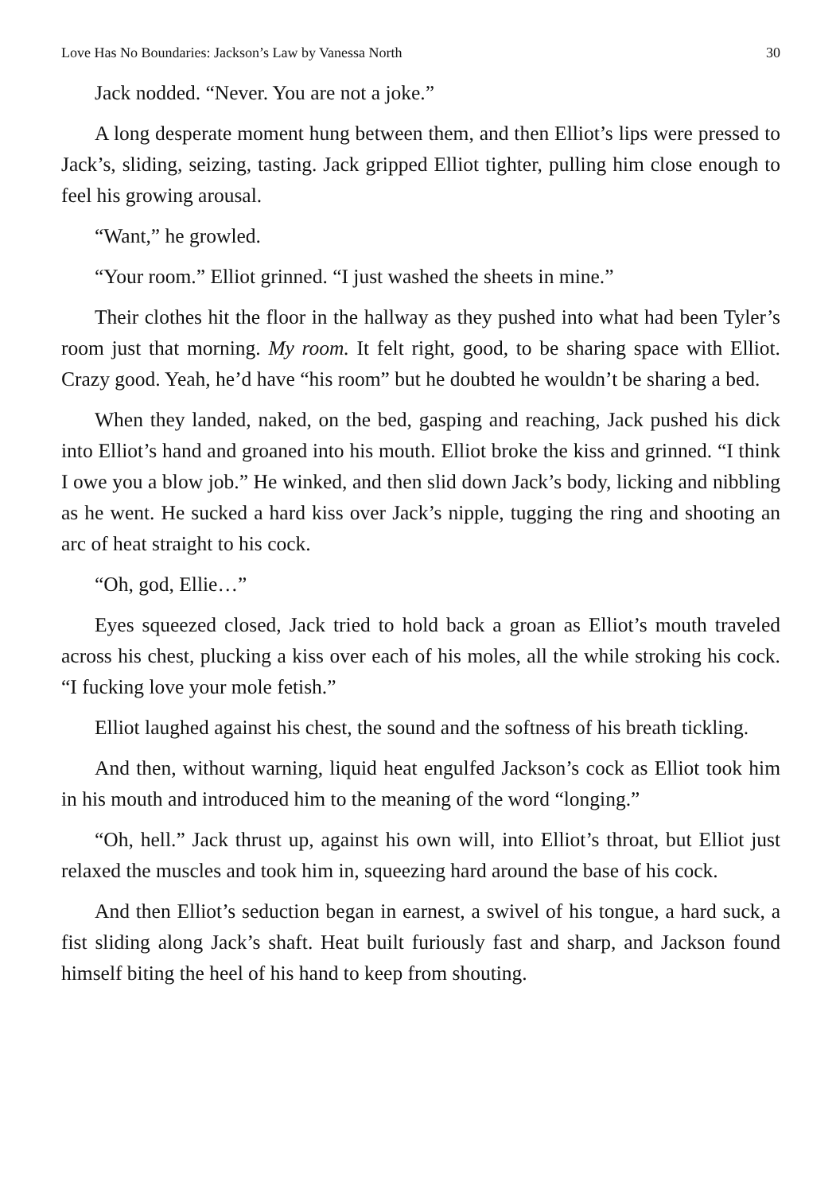Love Has No Boundaries: Jackson’s Law by Vanessa North 30
Jack nodded. “Never. You are not a joke.”
A long desperate moment hung between them, and then Elliot’s lips were pressed to Jack’s, sliding, seizing, tasting. Jack gripped Elliot tighter, pulling him close enough to feel his growing arousal.
“Want,” he growled.
“Your room.” Elliot grinned. “I just washed the sheets in mine.”
Their clothes hit the floor in the hallway as they pushed into what had been Tyler’s room just that morning. My room. It felt right, good, to be sharing space with Elliot. Crazy good. Yeah, he’d have “his room” but he doubted he wouldn’t be sharing a bed.
When they landed, naked, on the bed, gasping and reaching, Jack pushed his dick into Elliot’s hand and groaned into his mouth. Elliot broke the kiss and grinned. “I think I owe you a blow job.” He winked, and then slid down Jack’s body, licking and nibbling as he went. He sucked a hard kiss over Jack’s nipple, tugging the ring and shooting an arc of heat straight to his cock.
“Oh, god, Ellie…”
Eyes squeezed closed, Jack tried to hold back a groan as Elliot’s mouth traveled across his chest, plucking a kiss over each of his moles, all the while stroking his cock. “I fucking love your mole fetish.”
Elliot laughed against his chest, the sound and the softness of his breath tickling.
And then, without warning, liquid heat engulfed Jackson’s cock as Elliot took him in his mouth and introduced him to the meaning of the word “longing.”
“Oh, hell.” Jack thrust up, against his own will, into Elliot’s throat, but Elliot just relaxed the muscles and took him in, squeezing hard around the base of his cock.
And then Elliot’s seduction began in earnest, a swivel of his tongue, a hard suck, a fist sliding along Jack’s shaft. Heat built furiously fast and sharp, and Jackson found himself biting the heel of his hand to keep from shouting.